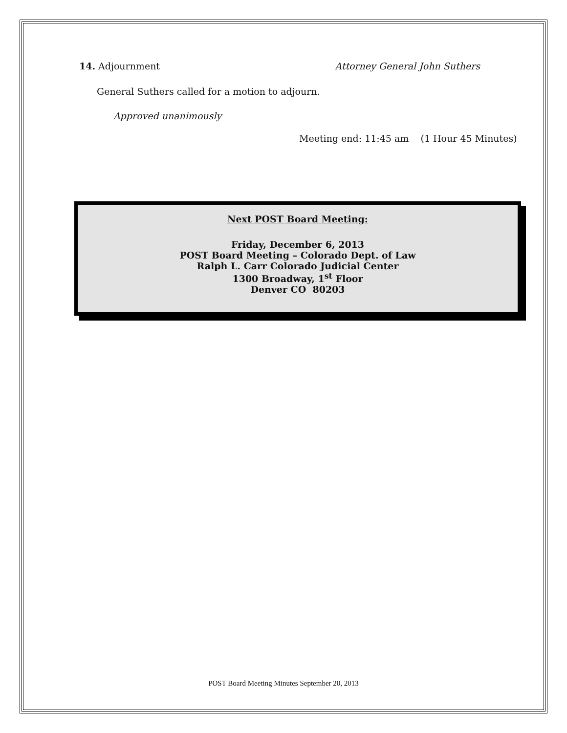14. Adjournment Attorney General John Suthers
General Suthers called for a motion to adjourn.
Approved unanimously
Meeting end: 11:45 am (1 Hour 45 Minutes)
Next POST Board Meeting:
Friday, December 6, 2013
POST Board Meeting – Colorado Dept. of Law
Ralph L. Carr Colorado Judicial Center
1300 Broadway, 1<sup>st</sup> Floor
Denver CO 80203
POST Board Meeting Minutes September 20, 2013